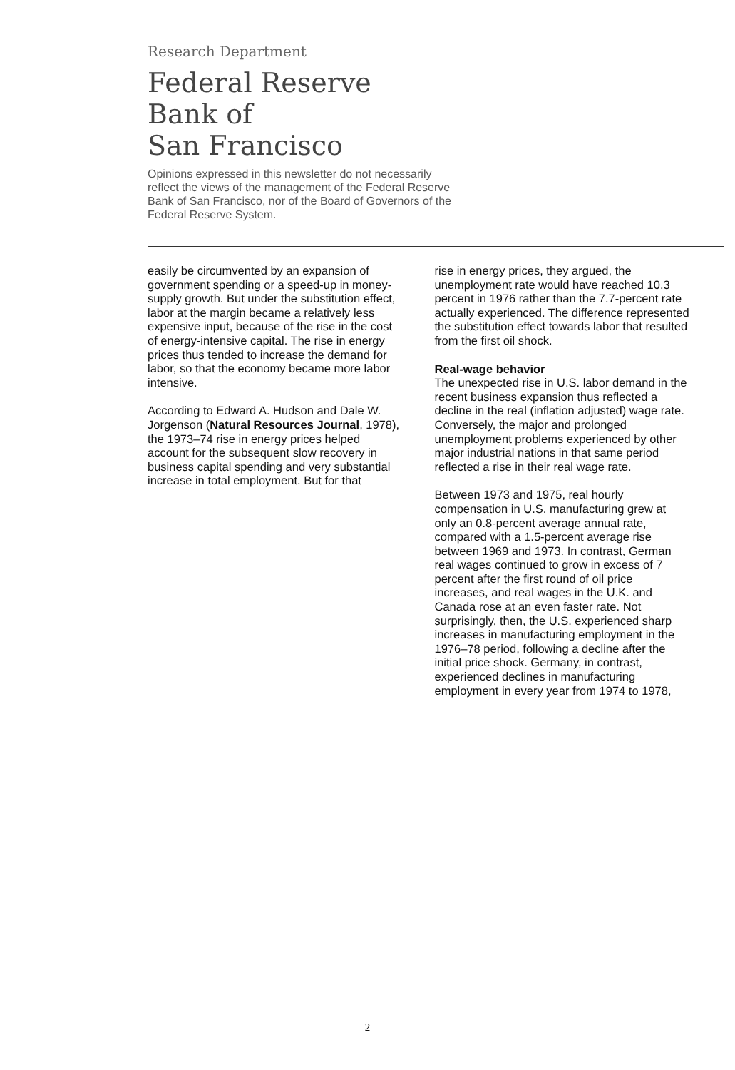Research Department
Federal Reserve
Bank of
San Francisco
Opinions expressed in this newsletter do not necessarily reflect the views of the management of the Federal Reserve Bank of San Francisco, nor of the Board of Governors of the Federal Reserve System.
easily be circumvented by an expansion of government spending or a speed-up in money-supply growth. But under the substitution effect, labor at the margin became a relatively less expensive input, because of the rise in the cost of energy-intensive capital. The rise in energy prices thus tended to increase the demand for labor, so that the economy became more labor intensive.
According to Edward A. Hudson and Dale W. Jorgenson (Natural Resources Journal, 1978), the 1973–74 rise in energy prices helped account for the subsequent slow recovery in business capital spending and very substantial increase in total employment. But for that
rise in energy prices, they argued, the unemployment rate would have reached 10.3 percent in 1976 rather than the 7.7-percent rate actually experienced. The difference represented the substitution effect towards labor that resulted from the first oil shock.
Real-wage behavior
The unexpected rise in U.S. labor demand in the recent business expansion thus reflected a decline in the real (inflation adjusted) wage rate. Conversely, the major and prolonged unemployment problems experienced by other major industrial nations in that same period reflected a rise in their real wage rate.
Between 1973 and 1975, real hourly compensation in U.S. manufacturing grew at only an 0.8-percent average annual rate, compared with a 1.5-percent average rise between 1969 and 1973. In contrast, German real wages continued to grow in excess of 7 percent after the first round of oil price increases, and real wages in the U.K. and Canada rose at an even faster rate. Not surprisingly, then, the U.S. experienced sharp increases in manufacturing employment in the 1976–78 period, following a decline after the initial price shock. Germany, in contrast, experienced declines in manufacturing employment in every year from 1974 to 1978,
2